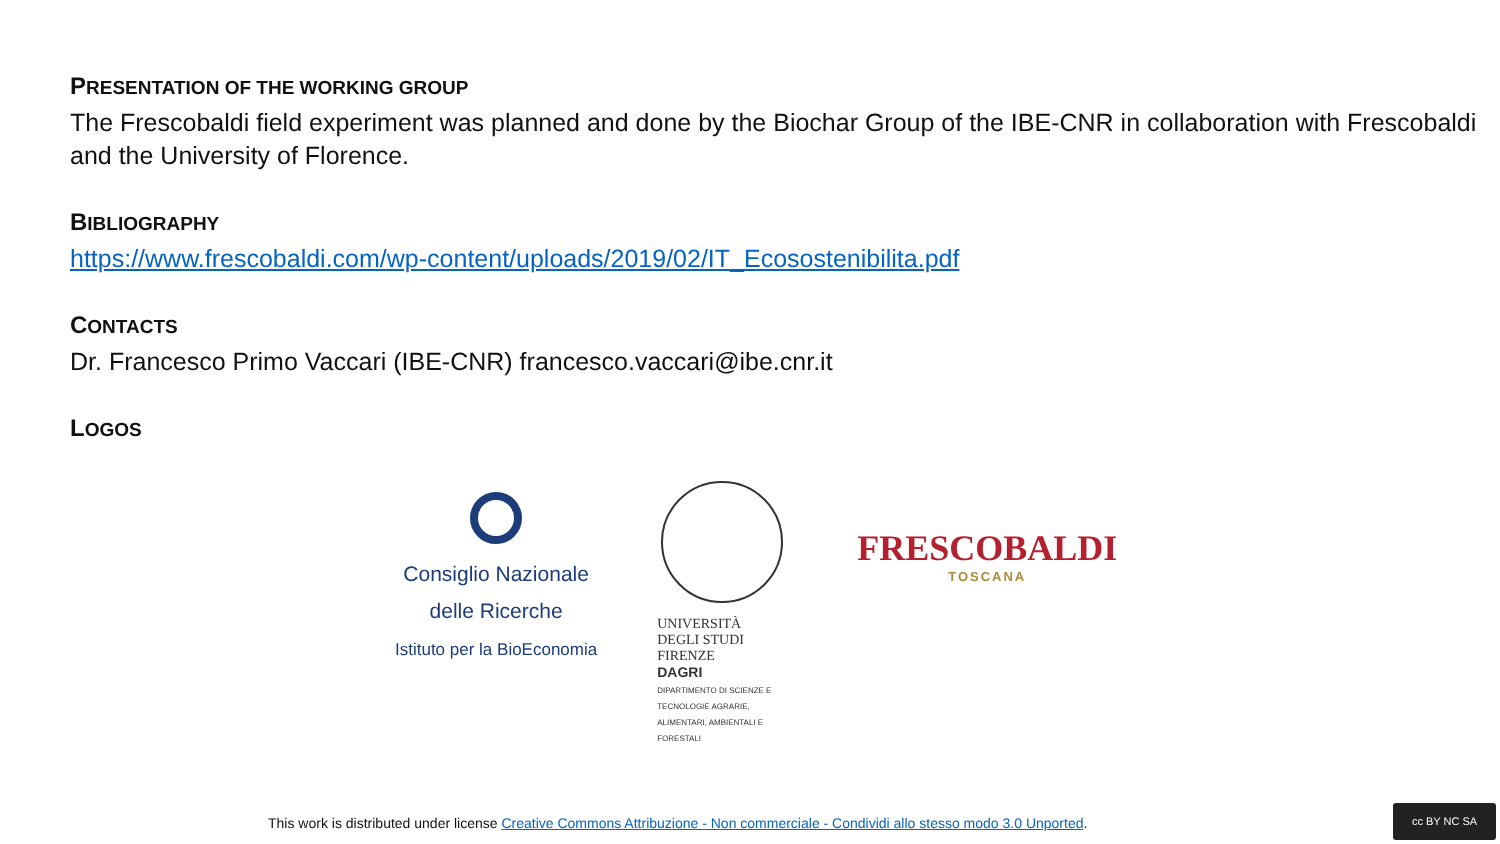PRESENTATION OF THE WORKING GROUP
The Frescobaldi field experiment was planned and done by the Biochar Group of the IBE-CNR in collaboration with Frescobaldi and the University of Florence.
BIBLIOGRAPHY
https://www.frescobaldi.com/wp-content/uploads/2019/02/IT_Ecosostenibilita.pdf
CONTACTS
Dr. Francesco Primo Vaccari (IBE-CNR) francesco.vaccari@ibe.cnr.it
LOGOS
Consiglio Nazionale
delle Ricerche
Istituto per la BioEconomia
UNIVERSITÀ
DEGLI STUDI
FIRENZE
DAGRI
DIPARTIMENTO DI SCIENZE E TECNOLOGIE AGRARIE, ALIMENTARI, AMBIENTALI E FORESTALI
FRESCOBALDI
TOSCANA
This work is distributed under license Creative Commons Attribuzione - Non commerciale - Condividi allo stesso modo 3.0 Unported.
cc BY NC SA